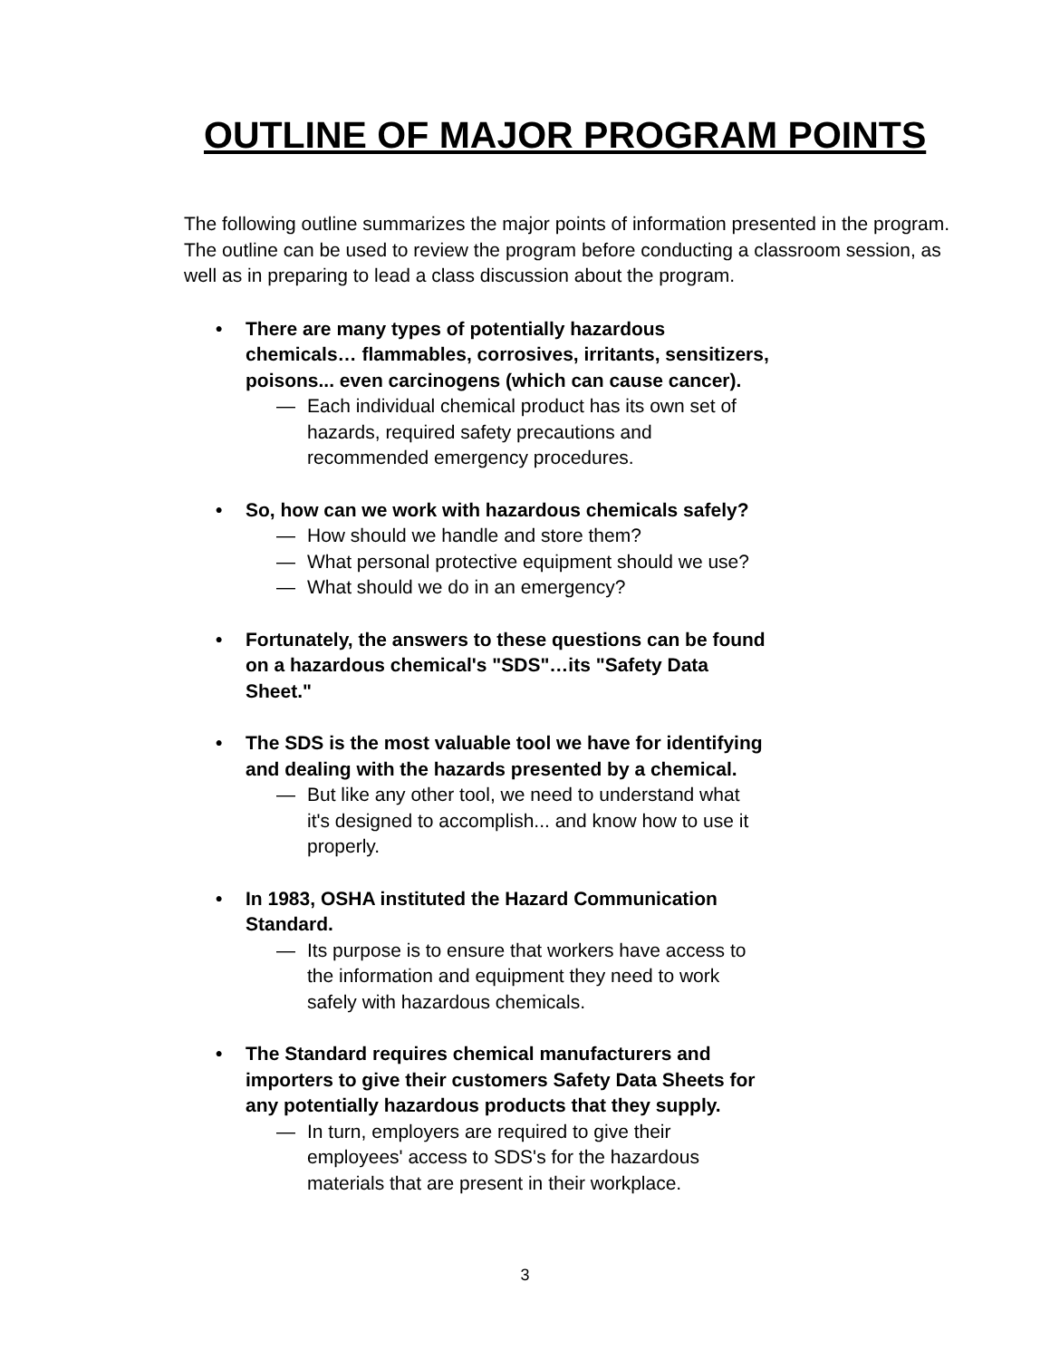OUTLINE OF MAJOR PROGRAM POINTS
The following outline summarizes the major points of information presented in the program. The outline can be used to review the program before conducting a classroom session, as well as in preparing to lead a class discussion about the program.
• There are many types of potentially hazardous
chemicals… flammables, corrosives, irritants, sensitizers,
poisons... even carcinogens (which can cause cancer).
— Each individual chemical product has its own set of
hazards, required safety precautions and
recommended emergency procedures.
• So, how can we work with hazardous chemicals safely?
— How should we handle and store them?
— What personal protective equipment should we use?
— What should we do in an emergency?
• Fortunately, the answers to these questions can be found
on a hazardous chemical's "SDS"…its "Safety Data
Sheet."
• The SDS is the most valuable tool we have for identifying
and dealing with the hazards presented by a chemical.
— But like any other tool, we need to understand what
it's designed to accomplish... and know how to use it
properly.
• In 1983, OSHA instituted the Hazard Communication
Standard.
— Its purpose is to ensure that workers have access to
the information and equipment they need to work
safely with hazardous chemicals.
• The Standard requires chemical manufacturers and
importers to give their customers Safety Data Sheets for
any potentially hazardous products that they supply.
— In turn, employers are required to give their
employees' access to SDS's for the hazardous
materials that are present in their workplace.
3